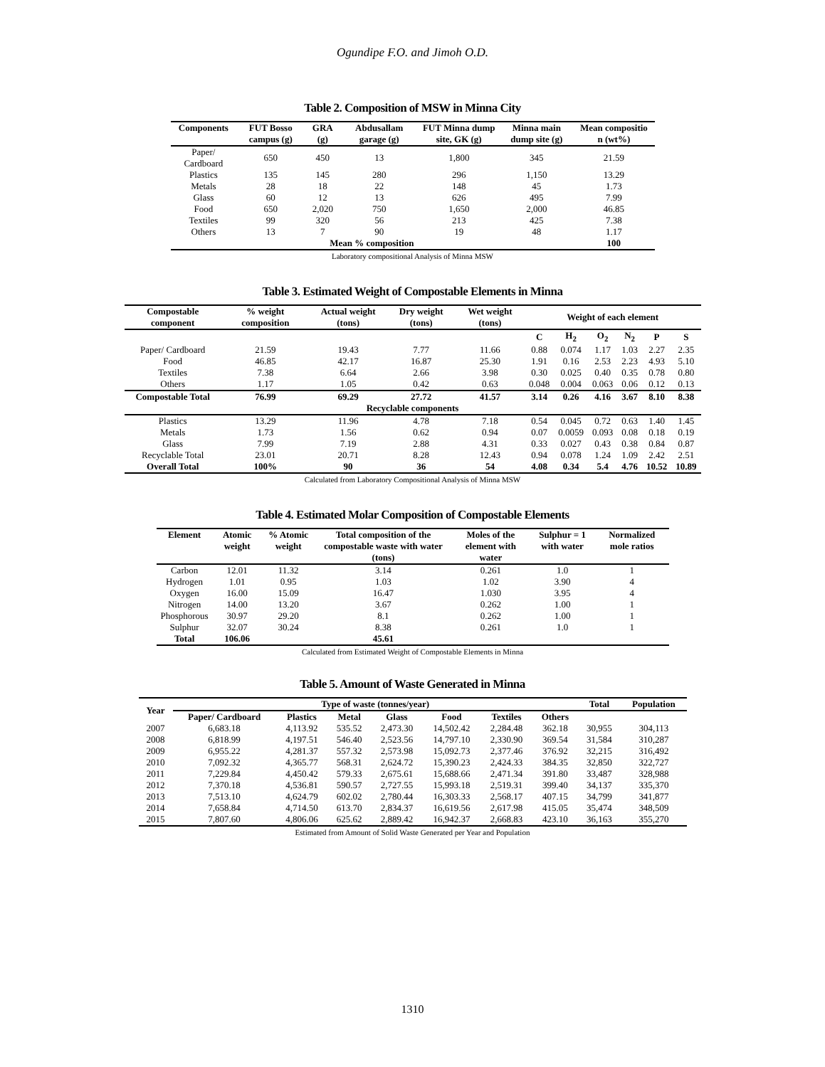Ogundipe F.O. and Jimoh O.D.
Table 2. Composition of MSW in Minna City
| Components | FUT Bosso campus (g) | GRA (g) | Abdusallam garage (g) | FUT Minna dump site, GK (g) | Minna main dump site (g) | Mean compositio n (wt%) |
| --- | --- | --- | --- | --- | --- | --- |
| Paper/ Cardboard | 650 | 450 | 13 | 1,800 | 345 | 21.59 |
| Plastics | 135 | 145 | 280 | 296 | 1,150 | 13.29 |
| Metals | 28 | 18 | 22 | 148 | 45 | 1.73 |
| Glass | 60 | 12 | 13 | 626 | 495 | 7.99 |
| Food | 650 | 2,020 | 750 | 1,650 | 2,000 | 46.85 |
| Textiles | 99 | 320 | 56 | 213 | 425 | 7.38 |
| Others | 13 | 7 | 90 | 19 | 48 | 1.17 |
| Mean % composition | | | | | | 100 |
Laboratory compositional Analysis of Minna MSW
Table 3. Estimated Weight of Compostable Elements in Minna
| Compostable component | % weight composition | Actual weight (tons) | Dry weight (tons) | Wet weight (tons) | Weight of each element | | | | | |
| --- | --- | --- | --- | --- | --- | --- | --- | --- | --- | --- |
| | | | | | C | H<sub>2</sub> | O<sub>2</sub> | N<sub>2</sub> | P | S |
| Paper/ Cardboard | 21.59 | 19.43 | 7.77 | 11.66 | 0.88 | 0.074 | 1.17 | 1.03 | 2.27 | 2.35 |
| Food | 46.85 | 42.17 | 16.87 | 25.30 | 1.91 | 0.16 | 2.53 | 2.23 | 4.93 | 5.10 |
| Textiles | 7.38 | 6.64 | 2.66 | 3.98 | 0.30 | 0.025 | 0.40 | 0.35 | 0.78 | 0.80 |
| Others | 1.17 | 1.05 | 0.42 | 0.63 | 0.048 | 0.004 | 0.063 | 0.06 | 0.12 | 0.13 |
| Compostable Total | 76.99 | 69.29 | 27.72 | 41.57 | 3.14 | 0.26 | 4.16 | 3.67 | 8.10 | 8.38 |
| Recyclable components | | | | | | | | | | |
| Plastics | 13.29 | 11.96 | 4.78 | 7.18 | 0.54 | 0.045 | 0.72 | 0.63 | 1.40 | 1.45 |
| Metals | 1.73 | 1.56 | 0.62 | 0.94 | 0.07 | 0.0059 | 0.093 | 0.08 | 0.18 | 0.19 |
| Glass | 7.99 | 7.19 | 2.88 | 4.31 | 0.33 | 0.027 | 0.43 | 0.38 | 0.84 | 0.87 |
| Recyclable Total | 23.01 | 20.71 | 8.28 | 12.43 | 0.94 | 0.078 | 1.24 | 1.09 | 2.42 | 2.51 |
| Overall Total | 100% | 90 | 36 | 54 | 4.08 | 0.34 | 5.4 | 4.76 | 10.52 | 10.89 |
Calculated from Laboratory Compositional Analysis of Minna MSW
Table 4. Estimated Molar Composition of Compostable Elements
| Element | Atomic weight | % Atomic weight | Total composition of the compostable waste with water (tons) | Moles of the element with water | Sulphur = 1 with water | Normalized mole ratios |
| --- | --- | --- | --- | --- | --- | --- |
| Carbon | 12.01 | 11.32 | 3.14 | 0.261 | 1.0 | 1 |
| Hydrogen | 1.01 | 0.95 | 1.03 | 1.02 | 3.90 | 4 |
| Oxygen | 16.00 | 15.09 | 16.47 | 1.030 | 3.95 | 4 |
| Nitrogen | 14.00 | 13.20 | 3.67 | 0.262 | 1.00 | 1 |
| Phosphorous | 30.97 | 29.20 | 8.1 | 0.262 | 1.00 | 1 |
| Sulphur | 32.07 | 30.24 | 8.38 | 0.261 | 1.0 | 1 |
| Total | 106.06 | | 45.61 | | | |
Calculated from Estimated Weight of Compostable Elements in Minna
Table 5. Amount of Waste Generated in Minna
| Year | Type of waste (tonnes/year) | | | | | | | Total | Population |
| --- | --- | --- | --- | --- | --- | --- | --- | --- | --- |
| | Paper/ Cardboard | Plastics | Metal | Glass | Food | Textiles | Others | | |
| 2007 | 6,683.18 | 4,113.92 | 535.52 | 2,473.30 | 14,502.42 | 2,284.48 | 362.18 | 30,955 | 304,113 |
| 2008 | 6,818.99 | 4,197.51 | 546.40 | 2,523.56 | 14,797.10 | 2,330.90 | 369.54 | 31,584 | 310,287 |
| 2009 | 6,955.22 | 4,281.37 | 557.32 | 2,573.98 | 15,092.73 | 2,377.46 | 376.92 | 32,215 | 316,492 |
| 2010 | 7,092.32 | 4,365.77 | 568.31 | 2,624.72 | 15,390.23 | 2,424.33 | 384.35 | 32,850 | 322,727 |
| 2011 | 7,229.84 | 4,450.42 | 579.33 | 2,675.61 | 15,688.66 | 2,471.34 | 391.80 | 33,487 | 328,988 |
| 2012 | 7,370.18 | 4,536.81 | 590.57 | 2,727.55 | 15,993.18 | 2,519.31 | 399.40 | 34,137 | 335,370 |
| 2013 | 7,513.10 | 4,624.79 | 602.02 | 2,780.44 | 16,303.33 | 2,568.17 | 407.15 | 34,799 | 341,877 |
| 2014 | 7,658.84 | 4,714.50 | 613.70 | 2,834.37 | 16,619.56 | 2,617.98 | 415.05 | 35,474 | 348,509 |
| 2015 | 7,807.60 | 4,806.06 | 625.62 | 2,889.42 | 16,942.37 | 2,668.83 | 423.10 | 36,163 | 355,270 |
Estimated from Amount of Solid Waste Generated per Year and Population
1310